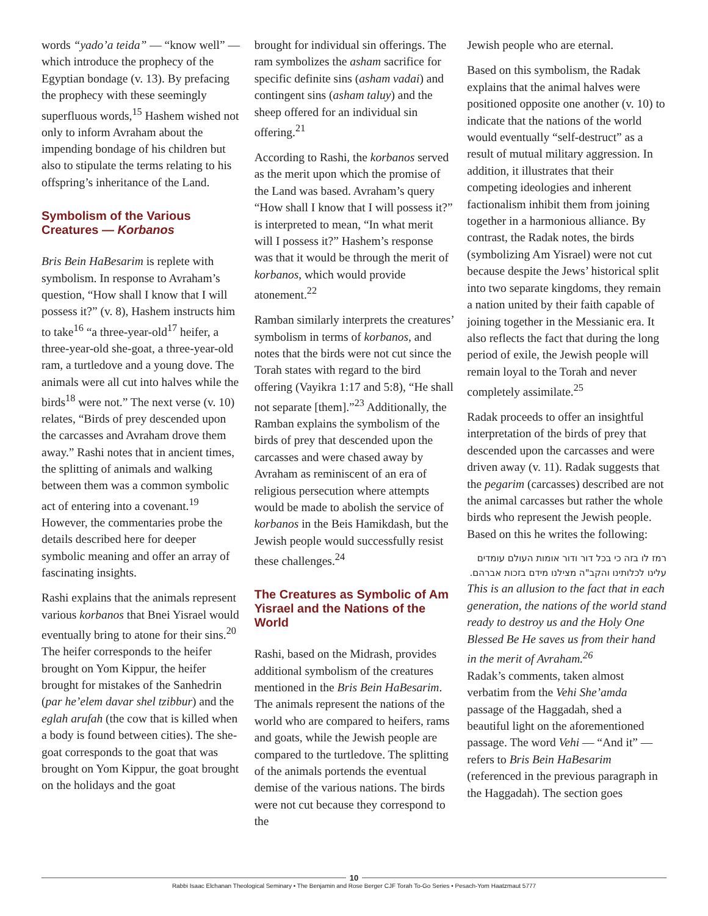words “yado’a teida” — “know well” — which introduce the prophecy of the Egyptian bondage (v. 13). By prefacing the prophecy with these seemingly superfluous words,<sup>15</sup> Hashem wished not only to inform Avraham about the impending bondage of his children but also to stipulate the terms relating to his offspring’s inheritance of the Land.
Symbolism of the Various Creatures — Korbanos
Bris Bein HaBesarim is replete with symbolism. In response to Avraham’s question, “How shall I know that I will possess it?” (v. 8), Hashem instructs him to take<sup>16</sup> “a three-year-old<sup>17</sup> heifer, a three-year-old she-goat, a three-year-old ram, a turtledove and a young dove. The animals were all cut into halves while the birds<sup>18</sup> were not.” The next verse (v. 10) relates, “Birds of prey descended upon the carcasses and Avraham drove them away.” Rashi notes that in ancient times, the splitting of animals and walking between them was a common symbolic act of entering into a covenant.<sup>19</sup> However, the commentaries probe the details described here for deeper symbolic meaning and offer an array of fascinating insights.
Rashi explains that the animals represent various korbanos that Bnei Yisrael would eventually bring to atone for their sins.<sup>20</sup> The heifer corresponds to the heifer brought on Yom Kippur, the heifer brought for mistakes of the Sanhedrin (par he’elem davar shel tzibbur) and the eglah arufah (the cow that is killed when a body is found between cities). The she-goat corresponds to the goat that was brought on Yom Kippur, the goat brought on the holidays and the goat
brought for individual sin offerings. The ram symbolizes the asham sacrifice for specific definite sins (asham vadai) and contingent sins (asham taluy) and the sheep offered for an individual sin offering.<sup>21</sup>
According to Rashi, the korbanos served as the merit upon which the promise of the Land was based. Avraham’s query “How shall I know that I will possess it?” is interpreted to mean, “In what merit will I possess it?” Hashem’s response was that it would be through the merit of korbanos, which would provide atonement.<sup>22</sup>
Ramban similarly interprets the creatures’ symbolism in terms of korbanos, and notes that the birds were not cut since the Torah states with regard to the bird offering (Vayikra 1:17 and 5:8), “He shall not separate [them].”<sup>23</sup> Additionally, the Ramban explains the symbolism of the birds of prey that descended upon the carcasses and were chased away by Avraham as reminiscent of an era of religious persecution where attempts would be made to abolish the service of korbanos in the Beis Hamikdash, but the Jewish people would successfully resist these challenges.<sup>24</sup>
The Creatures as Symbolic of Am Yisrael and the Nations of the World
Rashi, based on the Midrash, provides additional symbolism of the creatures mentioned in the Bris Bein HaBesarim. The animals represent the nations of the world who are compared to heifers, rams and goats, while the Jewish people are compared to the turtledove. The splitting of the animals portends the eventual demise of the various nations. The birds were not cut because they correspond to the
Jewish people who are eternal.
Based on this symbolism, the Radak explains that the animal halves were positioned opposite one another (v. 10) to indicate that the nations of the world would eventually “self-destruct” as a result of mutual military aggression. In addition, it illustrates that their competing ideologies and inherent factionalism inhibit them from joining together in a harmonious alliance. By contrast, the Radak notes, the birds (symbolizing Am Yisrael) were not cut because despite the Jews’ historical split into two separate kingdoms, they remain a nation united by their faith capable of joining together in the Messianic era. It also reflects the fact that during the long period of exile, the Jewish people will remain loyal to the Torah and never completely assimilate.<sup>25</sup>
Radak proceeds to offer an insightful interpretation of the birds of prey that descended upon the carcasses and were driven away (v. 11). Radak suggests that the pegarim (carcasses) described are not the animal carcasses but rather the whole birds who represent the Jewish people. Based on this he writes the following:
רמז לו בזה כי בכל דור ודור אומות העולם עומדים עלינו לכלותינו והקב"ה מצילנו מידם בזכות אברהם.
This is an allusion to the fact that in each generation, the nations of the world stand ready to destroy us and the Holy One Blessed Be He saves us from their hand in the merit of Avraham.<sup>26</sup>
Radak’s comments, taken almost verbatim from the Vehi She’amda passage of the Haggadah, shed a beautiful light on the aforementioned passage. The word Vehi — “And it” — refers to Bris Bein HaBesarim (referenced in the previous paragraph in the Haggadah). The section goes
10
Rabbi Isaac Elchanan Theological Seminary • The Benjamin and Rose Berger CJF Torah To-Go Series • Pesach-Yom Haatzmaut 5777